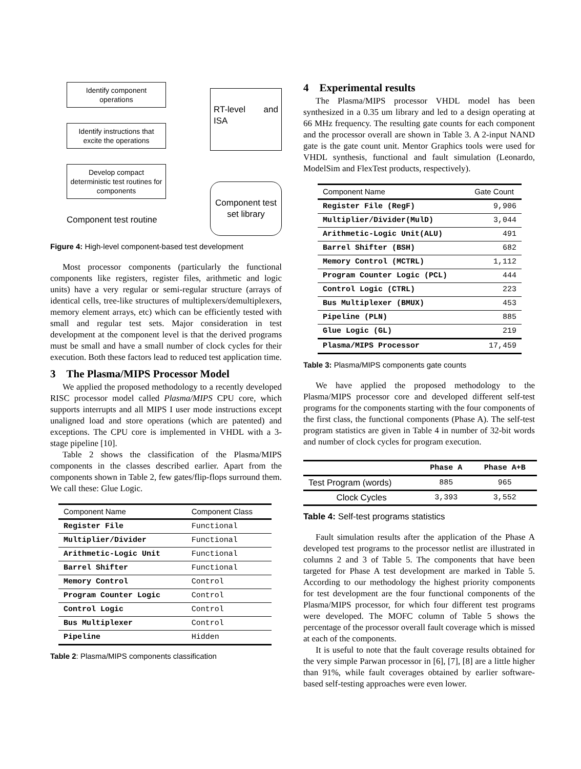Identify component operations
Identify instructions that excite the operations
Develop compact deterministic test routines for components
Component test routine
RT-level and ISA
Component test set library
Figure 4: High-level component-based test development
Most processor components (particularly the functional components like registers, register files, arithmetic and logic units) have a very regular or semi-regular structure (arrays of identical cells, tree-like structures of multiplexers/demultiplexers, memory element arrays, etc) which can be efficiently tested with small and regular test sets. Major consideration in test development at the component level is that the derived programs must be small and have a small number of clock cycles for their execution. Both these factors lead to reduced test application time.
3 The Plasma/MIPS Processor Model
We applied the proposed methodology to a recently developed RISC processor model called Plasma/MIPS CPU core, which supports interrupts and all MIPS I user mode instructions except unaligned load and store operations (which are patented) and exceptions. The CPU core is implemented in VHDL with a 3-stage pipeline [10].
Table 2 shows the classification of the Plasma/MIPS components in the classes described earlier. Apart from the components shown in Table 2, few gates/flip-flops surround them. We call these: Glue Logic.
| Component Name | Component Class |
| --- | --- |
| Register File | Functional |
| Multiplier/Divider | Functional |
| Arithmetic-Logic Unit | Functional |
| Barrel Shifter | Functional |
| Memory Control | Control |
| Program Counter Logic | Control |
| Control Logic | Control |
| Bus Multiplexer | Control |
| Pipeline | Hidden |
Table 2: Plasma/MIPS components classification
4 Experimental results
The Plasma/MIPS processor VHDL model has been synthesized in a 0.35 um library and led to a design operating at 66 MHz frequency. The resulting gate counts for each component and the processor overall are shown in Table 3. A 2-input NAND gate is the gate count unit. Mentor Graphics tools were used for VHDL synthesis, functional and fault simulation (Leonardo, ModelSim and FlexTest products, respectively).
| Component Name | Gate Count |
| --- | --- |
| Register File (RegF) | 9,906 |
| Multiplier/Divider(MulD) | 3,044 |
| Arithmetic-Logic Unit(ALU) | 491 |
| Barrel Shifter (BSH) | 682 |
| Memory Control (MCTRL) | 1,112 |
| Program Counter Logic (PCL) | 444 |
| Control Logic (CTRL) | 223 |
| Bus Multiplexer (BMUX) | 453 |
| Pipeline (PLN) | 885 |
| Glue Logic (GL) | 219 |
| Plasma/MIPS Processor | 17,459 |
Table 3: Plasma/MIPS components gate counts
We have applied the proposed methodology to the Plasma/MIPS processor core and developed different self-test programs for the components starting with the four components of the first class, the functional components (Phase A). The self-test program statistics are given in Table 4 in number of 32-bit words and number of clock cycles for program execution.
| | Phase A | Phase A+B |
| --- | --- | --- |
| Test Program (words) | 885 | 965 |
| Clock Cycles | 3,393 | 3,552 |
Table 4: Self-test programs statistics
Fault simulation results after the application of the Phase A developed test programs to the processor netlist are illustrated in columns 2 and 3 of Table 5. The components that have been targeted for Phase A test development are marked in Table 5. According to our methodology the highest priority components for test development are the four functional components of the Plasma/MIPS processor, for which four different test programs were developed. The MOFC column of Table 5 shows the percentage of the processor overall fault coverage which is missed at each of the components.
It is useful to note that the fault coverage results obtained for the very simple Parwan processor in [6], [7], [8] are a little higher than 91%, while fault coverages obtained by earlier software-based self-testing approaches were even lower.